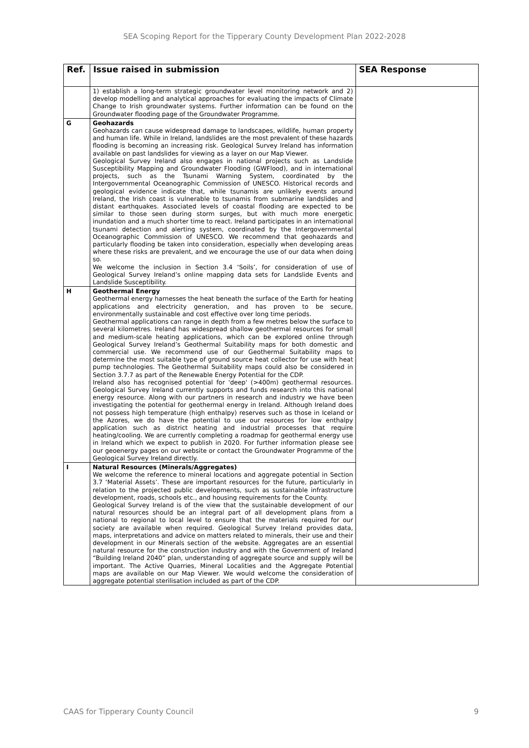SEA Scoping Report for the Tipperary County Development Plan 2022-2028
| Ref. | Issue raised in submission | SEA Response |
| --- | --- | --- |
| | 1) establish a long-term strategic groundwater level monitoring network and 2) develop modelling and analytical approaches for evaluating the impacts of Climate Change to Irish groundwater systems. Further information can be found on the Groundwater flooding page of the Groundwater Programme. | |
| G | Geohazards Geohazards can cause widespread damage to landscapes, wildlife, human property and human life. While in Ireland, landslides are the most prevalent of these hazards flooding is becoming an increasing risk. Geological Survey Ireland has information available on past landslides for viewing as a layer on our Map Viewer. Geological Survey Ireland also engages in national projects such as Landslide Susceptibility Mapping and Groundwater Flooding (GWFlood), and in international projects, such as the Tsunami Warning System, coordinated by the Intergovernmental Oceanographic Commission of UNESCO. Historical records and geological evidence indicate that, while tsunamis are unlikely events around Ireland, the Irish coast is vulnerable to tsunamis from submarine landslides and distant earthquakes. Associated levels of coastal flooding are expected to be similar to those seen during storm surges, but with much more energetic inundation and a much shorter time to react. Ireland participates in an international tsunami detection and alerting system, coordinated by the Intergovernmental Oceanographic Commission of UNESCO. We recommend that geohazards and particularly flooding be taken into consideration, especially when developing areas where these risks are prevalent, and we encourage the use of our data when doing so. We welcome the inclusion in Section 3.4 ‘Soils’, for consideration of use of Geological Survey Ireland’s online mapping data sets for Landslide Events and Landslide Susceptibility. | |
| H | Geothermal Energy Geothermal energy harnesses the heat beneath the surface of the Earth for heating applications and electricity generation, and has proven to be secure, environmentally sustainable and cost effective over long time periods. Geothermal applications can range in depth from a few metres below the surface to several kilometres. Ireland has widespread shallow geothermal resources for small and medium-scale heating applications, which can be explored online through Geological Survey Ireland’s Geothermal Suitability maps for both domestic and commercial use. We recommend use of our Geothermal Suitability maps to determine the most suitable type of ground source heat collector for use with heat pump technologies. The Geothermal Suitability maps could also be considered in Section 3.7.7 as part of the Renewable Energy Potential for the CDP. Ireland also has recognised potential for 'deep' (>400m) geothermal resources. Geological Survey Ireland currently supports and funds research into this national energy resource. Along with our partners in research and industry we have been investigating the potential for geothermal energy in Ireland. Although Ireland does not possess high temperature (high enthalpy) reserves such as those in Iceland or the Azores, we do have the potential to use our resources for low enthalpy application such as district heating and industrial processes that require heating/cooling. We are currently completing a roadmap for geothermal energy use in Ireland which we expect to publish in 2020. For further information please see our geoenergy pages on our website or contact the Groundwater Programme of the Geological Survey Ireland directly. | |
| I | Natural Resources (Minerals/Aggregates) We welcome the reference to mineral locations and aggregate potential in Section 3.7 ‘Material Assets’. These are important resources for the future, particularly in relation to the projected public developments, such as sustainable infrastructure development, roads, schools etc., and housing requirements for the County. Geological Survey Ireland is of the view that the sustainable development of our natural resources should be an integral part of all development plans from a national to regional to local level to ensure that the materials required for our society are available when required. Geological Survey Ireland provides data, maps, interpretations and advice on matters related to minerals, their use and their development in our Minerals section of the website. Aggregates are an essential natural resource for the construction industry and with the Government of Ireland “Building Ireland 2040” plan, understanding of aggregate source and supply will be important. The Active Quarries, Mineral Localities and the Aggregate Potential maps are available on our Map Viewer. We would welcome the consideration of aggregate potential sterilisation included as part of the CDP. | |
CAAS for Tipperary County Council 9